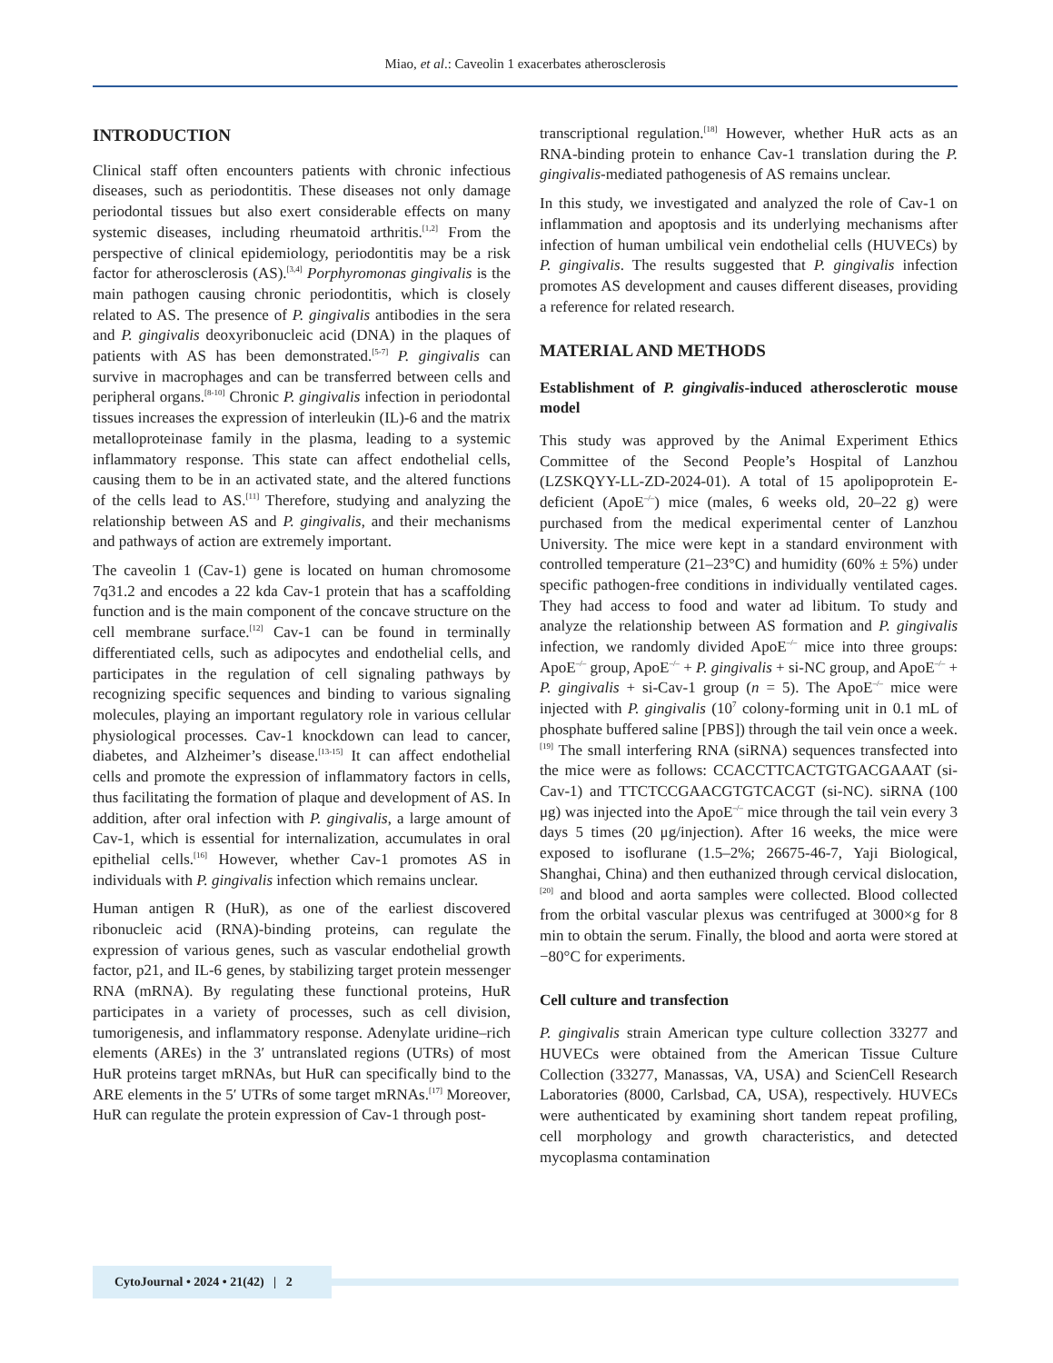Miao, et al.: Caveolin 1 exacerbates atherosclerosis
INTRODUCTION
Clinical staff often encounters patients with chronic infectious diseases, such as periodontitis. These diseases not only damage periodontal tissues but also exert considerable effects on many systemic diseases, including rheumatoid arthritis.<sup>[1,2]</sup> From the perspective of clinical epidemiology, periodontitis may be a risk factor for atherosclerosis (AS).<sup>[3,4]</sup> Porphyromonas gingivalis is the main pathogen causing chronic periodontitis, which is closely related to AS. The presence of P. gingivalis antibodies in the sera and P. gingivalis deoxyribonucleic acid (DNA) in the plaques of patients with AS has been demonstrated.<sup>[5-7]</sup> P. gingivalis can survive in macrophages and can be transferred between cells and peripheral organs.<sup>[8-10]</sup> Chronic P. gingivalis infection in periodontal tissues increases the expression of interleukin (IL)-6 and the matrix metalloproteinase family in the plasma, leading to a systemic inflammatory response. This state can affect endothelial cells, causing them to be in an activated state, and the altered functions of the cells lead to AS.<sup>[11]</sup> Therefore, studying and analyzing the relationship between AS and P. gingivalis, and their mechanisms and pathways of action are extremely important.
The caveolin 1 (Cav-1) gene is located on human chromosome 7q31.2 and encodes a 22 kda Cav-1 protein that has a scaffolding function and is the main component of the concave structure on the cell membrane surface.<sup>[12]</sup> Cav-1 can be found in terminally differentiated cells, such as adipocytes and endothelial cells, and participates in the regulation of cell signaling pathways by recognizing specific sequences and binding to various signaling molecules, playing an important regulatory role in various cellular physiological processes. Cav-1 knockdown can lead to cancer, diabetes, and Alzheimer’s disease.<sup>[13-15]</sup> It can affect endothelial cells and promote the expression of inflammatory factors in cells, thus facilitating the formation of plaque and development of AS. In addition, after oral infection with P. gingivalis, a large amount of Cav-1, which is essential for internalization, accumulates in oral epithelial cells.<sup>[16]</sup> However, whether Cav-1 promotes AS in individuals with P. gingivalis infection which remains unclear.
Human antigen R (HuR), as one of the earliest discovered ribonucleic acid (RNA)-binding proteins, can regulate the expression of various genes, such as vascular endothelial growth factor, p21, and IL-6 genes, by stabilizing target protein messenger RNA (mRNA). By regulating these functional proteins, HuR participates in a variety of processes, such as cell division, tumorigenesis, and inflammatory response. Adenylate uridine–rich elements (AREs) in the 3′ untranslated regions (UTRs) of most HuR proteins target mRNAs, but HuR can specifically bind to the ARE elements in the 5′ UTRs of some target mRNAs.<sup>[17]</sup> Moreover, HuR can regulate the protein expression of Cav-1 through post-
transcriptional regulation.<sup>[18]</sup> However, whether HuR acts as an RNA-binding protein to enhance Cav-1 translation during the P. gingivalis-mediated pathogenesis of AS remains unclear.
In this study, we investigated and analyzed the role of Cav-1 on inflammation and apoptosis and its underlying mechanisms after infection of human umbilical vein endothelial cells (HUVECs) by P. gingivalis. The results suggested that P. gingivalis infection promotes AS development and causes different diseases, providing a reference for related research.
MATERIAL AND METHODS
Establishment of P. gingivalis-induced atherosclerotic mouse model
This study was approved by the Animal Experiment Ethics Committee of the Second People’s Hospital of Lanzhou (LZSKQYY-LL-ZD-2024-01). A total of 15 apolipoprotein E-deficient (ApoE<sup>–/–</sup>) mice (males, 6 weeks old, 20–22 g) were purchased from the medical experimental center of Lanzhou University. The mice were kept in a standard environment with controlled temperature (21–23°C) and humidity (60% ± 5%) under specific pathogen-free conditions in individually ventilated cages. They had access to food and water ad libitum. To study and analyze the relationship between AS formation and P. gingivalis infection, we randomly divided ApoE<sup>–/–</sup> mice into three groups: ApoE<sup>–/–</sup> group, ApoE<sup>–/–</sup> + P. gingivalis + si-NC group, and ApoE<sup>–/–</sup> + P. gingivalis + si-Cav-1 group (n = 5). The ApoE<sup>–/–</sup> mice were injected with P. gingivalis (10<sup>7</sup> colony-forming unit in 0.1 mL of phosphate buffered saline [PBS]) through the tail vein once a week.<sup>[19]</sup> The small interfering RNA (siRNA) sequences transfected into the mice were as follows: CCACCTTCACTGTGACGAAAT (si-Cav-1) and TTCTCCGAACGTGTCACGT (si-NC). siRNA (100 μg) was injected into the ApoE<sup>–/–</sup> mice through the tail vein every 3 days 5 times (20 μg/injection). After 16 weeks, the mice were exposed to isoflurane (1.5–2%; 26675-46-7, Yaji Biological, Shanghai, China) and then euthanized through cervical dislocation,<sup>[20]</sup> and blood and aorta samples were collected. Blood collected from the orbital vascular plexus was centrifuged at 3000×g for 8 min to obtain the serum. Finally, the blood and aorta were stored at −80°C for experiments.
Cell culture and transfection
P. gingivalis strain American type culture collection 33277 and HUVECs were obtained from the American Tissue Culture Collection (33277, Manassas, VA, USA) and ScienCell Research Laboratories (8000, Carlsbad, CA, USA), respectively. HUVECs were authenticated by examining short tandem repeat profiling, cell morphology and growth characteristics, and detected mycoplasma contamination
CytoJournal • 2024 • 21(42) | 2